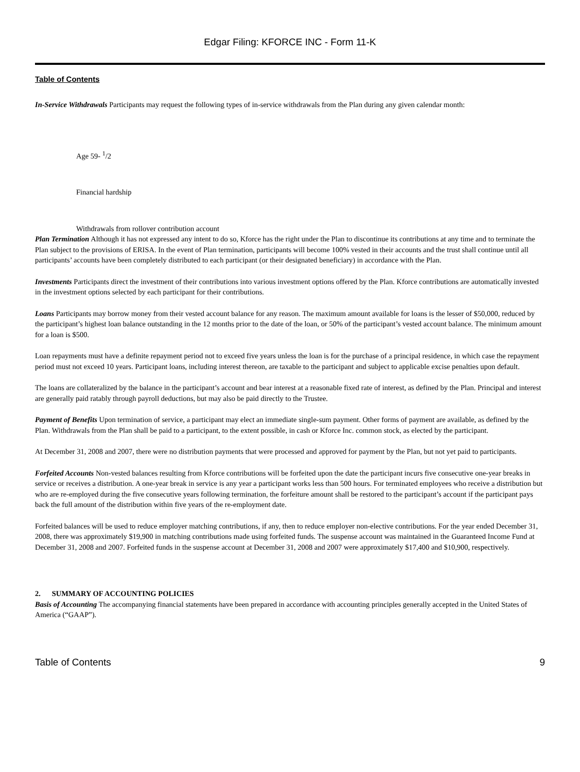Edgar Filing: KFORCE INC - Form 11-K
Table of Contents
In-Service Withdrawals Participants may request the following types of in-service withdrawals from the Plan during any given calendar month:
Age 59- <sup>1</sup>/2
Financial hardship
Withdrawals from rollover contribution account
Plan Termination Although it has not expressed any intent to do so, Kforce has the right under the Plan to discontinue its contributions at any time and to terminate the Plan subject to the provisions of ERISA. In the event of Plan termination, participants will become 100% vested in their accounts and the trust shall continue until all participants’ accounts have been completely distributed to each participant (or their designated beneficiary) in accordance with the Plan.
Investments Participants direct the investment of their contributions into various investment options offered by the Plan. Kforce contributions are automatically invested in the investment options selected by each participant for their contributions.
Loans Participants may borrow money from their vested account balance for any reason. The maximum amount available for loans is the lesser of $50,000, reduced by the participant’s highest loan balance outstanding in the 12 months prior to the date of the loan, or 50% of the participant’s vested account balance. The minimum amount for a loan is $500.
Loan repayments must have a definite repayment period not to exceed five years unless the loan is for the purchase of a principal residence, in which case the repayment period must not exceed 10 years. Participant loans, including interest thereon, are taxable to the participant and subject to applicable excise penalties upon default.
The loans are collateralized by the balance in the participant’s account and bear interest at a reasonable fixed rate of interest, as defined by the Plan. Principal and interest are generally paid ratably through payroll deductions, but may also be paid directly to the Trustee.
Payment of Benefits Upon termination of service, a participant may elect an immediate single-sum payment. Other forms of payment are available, as defined by the Plan. Withdrawals from the Plan shall be paid to a participant, to the extent possible, in cash or Kforce Inc. common stock, as elected by the participant.
At December 31, 2008 and 2007, there were no distribution payments that were processed and approved for payment by the Plan, but not yet paid to participants.
Forfeited Accounts Non-vested balances resulting from Kforce contributions will be forfeited upon the date the participant incurs five consecutive one-year breaks in service or receives a distribution. A one-year break in service is any year a participant works less than 500 hours. For terminated employees who receive a distribution but who are re-employed during the five consecutive years following termination, the forfeiture amount shall be restored to the participant’s account if the participant pays back the full amount of the distribution within five years of the re-employment date.
Forfeited balances will be used to reduce employer matching contributions, if any, then to reduce employer non-elective contributions. For the year ended December 31, 2008, there was approximately $19,900 in matching contributions made using forfeited funds. The suspense account was maintained in the Guaranteed Income Fund at December 31, 2008 and 2007. Forfeited funds in the suspense account at December 31, 2008 and 2007 were approximately $17,400 and $10,900, respectively.
2. SUMMARY OF ACCOUNTING POLICIES
Basis of Accounting The accompanying financial statements have been prepared in accordance with accounting principles generally accepted in the United States of America (“GAAP”).
Table of Contents 9